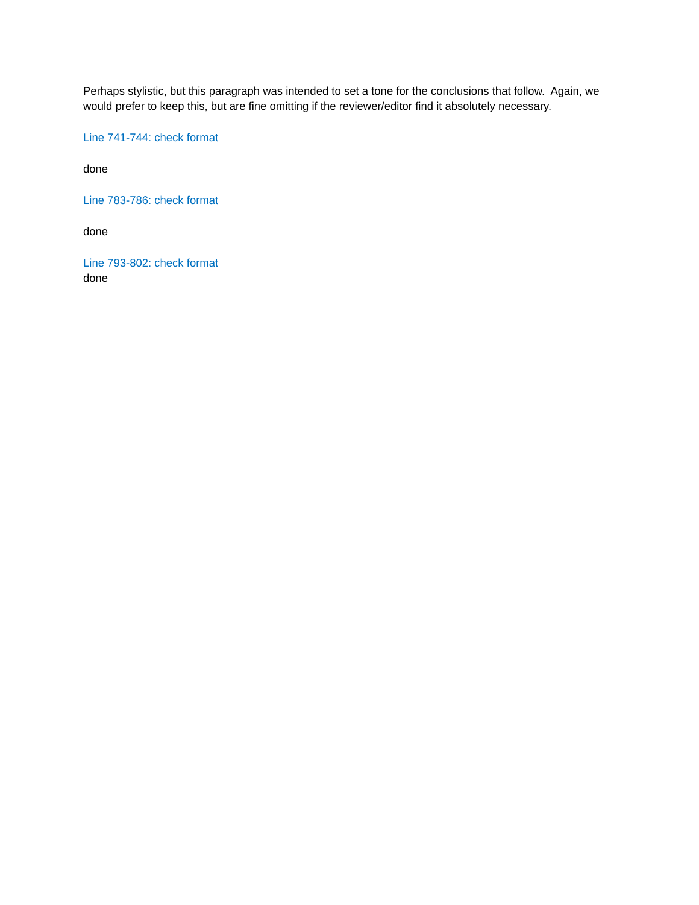Perhaps stylistic, but this paragraph was intended to set a tone for the conclusions that follow. Again, we would prefer to keep this, but are fine omitting if the reviewer/editor find it absolutely necessary.
Line 741-744: check format
done
Line 783-786: check format
done
Line 793-802: check format
done